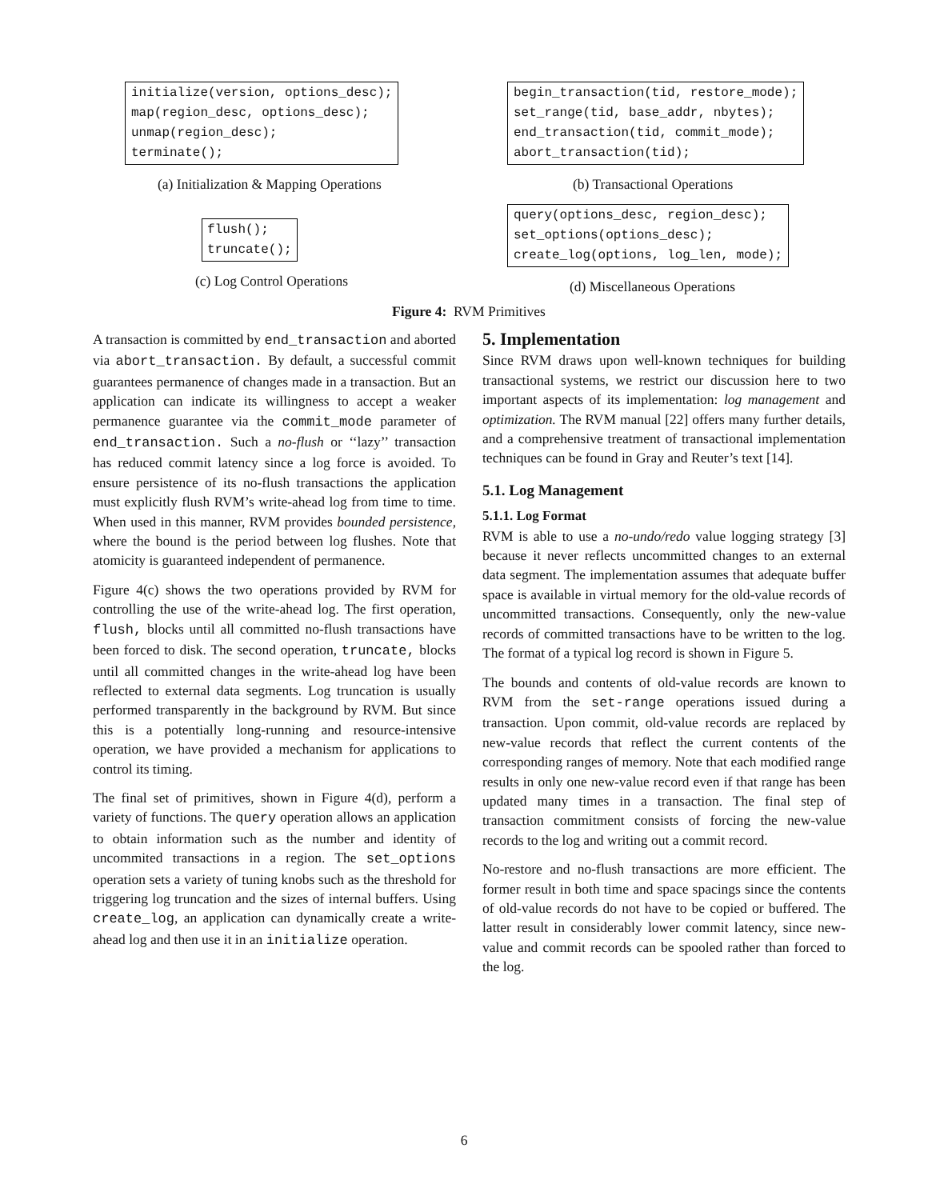initialize(version, options_desc); map(region_desc, options_desc); unmap(region_desc); terminate();
begin_transaction(tid, restore_mode); set_range(tid, base_addr, nbytes); end_transaction(tid, commit_mode); abort_transaction(tid);
(a) Initialization & Mapping Operations
(b) Transactional Operations
flush(); truncate();
query(options_desc, region_desc); set_options(options_desc); create_log(options, log_len, mode);
(c) Log Control Operations (d) Miscellaneous Operations
Figure 4: RVM Primitives
A transaction is committed by end_transaction and aborted via abort_transaction. By default, a successful commit guarantees permanence of changes made in a transaction. But an application can indicate its willingness to accept a weaker permanence guarantee via the commit_mode parameter of end_transaction. Such a no-flush or ‘‘lazy’’ transaction has reduced commit latency since a log force is avoided. To ensure persistence of its no-flush transactions the application must explicitly flush RVM’s write-ahead log from time to time. When used in this manner, RVM provides bounded persistence, where the bound is the period between log flushes. Note that atomicity is guaranteed independent of permanence.
Figure 4(c) shows the two operations provided by RVM for controlling the use of the write-ahead log. The first operation, flush, blocks until all committed no-flush transactions have been forced to disk. The second operation, truncate, blocks until all committed changes in the write-ahead log have been reflected to external data segments. Log truncation is usually performed transparently in the background by RVM. But since this is a potentially long-running and resource-intensive operation, we have provided a mechanism for applications to control its timing.
The final set of primitives, shown in Figure 4(d), perform a variety of functions. The query operation allows an application to obtain information such as the number and identity of uncommited transactions in a region. The set_options operation sets a variety of tuning knobs such as the threshold for triggering log truncation and the sizes of internal buffers. Using create_log, an application can dynamically create a write-ahead log and then use it in an initialize operation.
5. Implementation
Since RVM draws upon well-known techniques for building transactional systems, we restrict our discussion here to two important aspects of its implementation: log management and optimization. The RVM manual [22] offers many further details, and a comprehensive treatment of transactional implementation techniques can be found in Gray and Reuter’s text [14].
5.1. Log Management
5.1.1. Log Format
RVM is able to use a no-undo/redo value logging strategy [3] because it never reflects uncommitted changes to an external data segment. The implementation assumes that adequate buffer space is available in virtual memory for the old-value records of uncommitted transactions. Consequently, only the new-value records of committed transactions have to be written to the log. The format of a typical log record is shown in Figure 5.
The bounds and contents of old-value records are known to RVM from the set-range operations issued during a transaction. Upon commit, old-value records are replaced by new-value records that reflect the current contents of the corresponding ranges of memory. Note that each modified range results in only one new-value record even if that range has been updated many times in a transaction. The final step of transaction commitment consists of forcing the new-value records to the log and writing out a commit record.
No-restore and no-flush transactions are more efficient. The former result in both time and space spacings since the contents of old-value records do not have to be copied or buffered. The latter result in considerably lower commit latency, since new-value and commit records can be spooled rather than forced to the log.
6